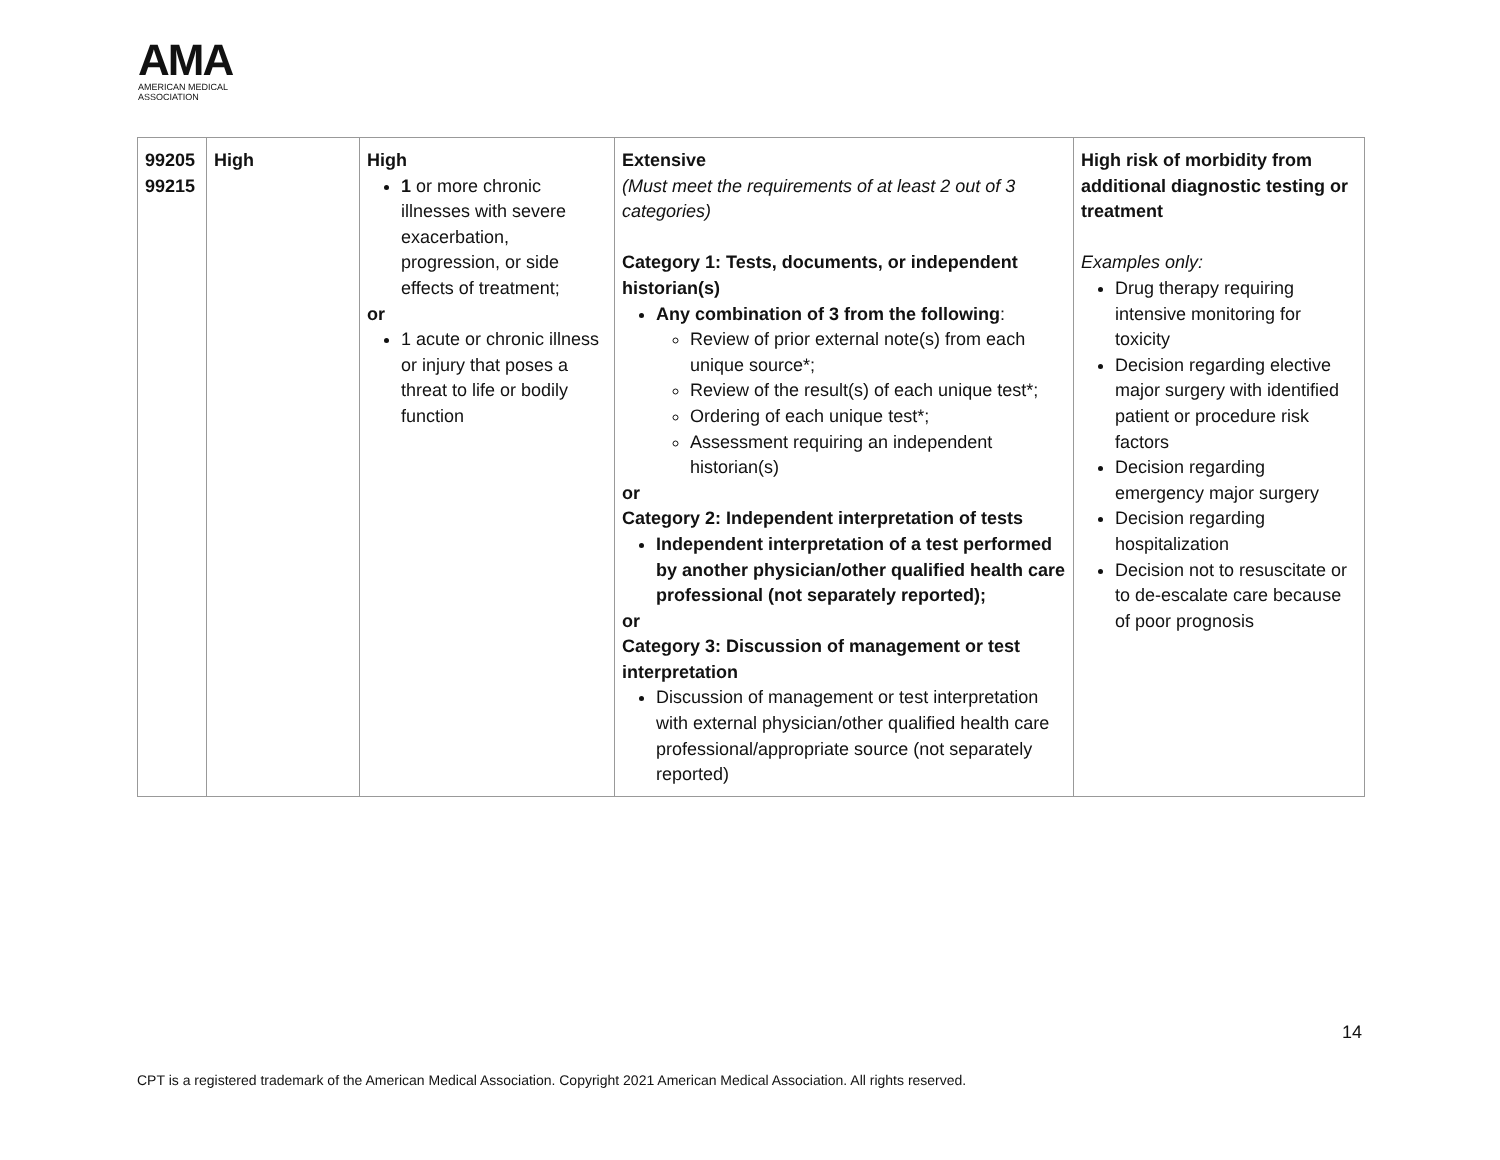AMA
AMERICAN MEDICAL
ASSOCIATION
| 99205 99215 | High | High 1 or more chronic illnesses with severe exacerbation, progression, or side effects of treatment; or 1 acute or chronic illness or injury that poses a threat to life or bodily function | Extensive (Must meet the requirements of at least 2 out of 3 categories) Category 1: Tests, documents, or independent historian(s) Any combination of 3 from the following : Review of prior external note(s) from each unique source*; Review of the result(s) of each unique test*; Ordering of each unique test*; Assessment requiring an independent historian(s) or Category 2: Independent interpretation of tests Independent interpretation of a test performed by another physician/other qualified health care professional (not separately reported); or Category 3: Discussion of management or test interpretation Discussion of management or test interpretation with external physician/other qualified health care professional/appropriate source (not separately reported) | High risk of morbidity from additional diagnostic testing or treatment Examples only: Drug therapy requiring intensive monitoring for toxicity Decision regarding elective major surgery with identified patient or procedure risk factors Decision regarding emergency major surgery Decision regarding hospitalization Decision not to resuscitate or to de-escalate care because of poor prognosis |
14
CPT is a registered trademark of the American Medical Association. Copyright 2021 American Medical Association. All rights reserved.